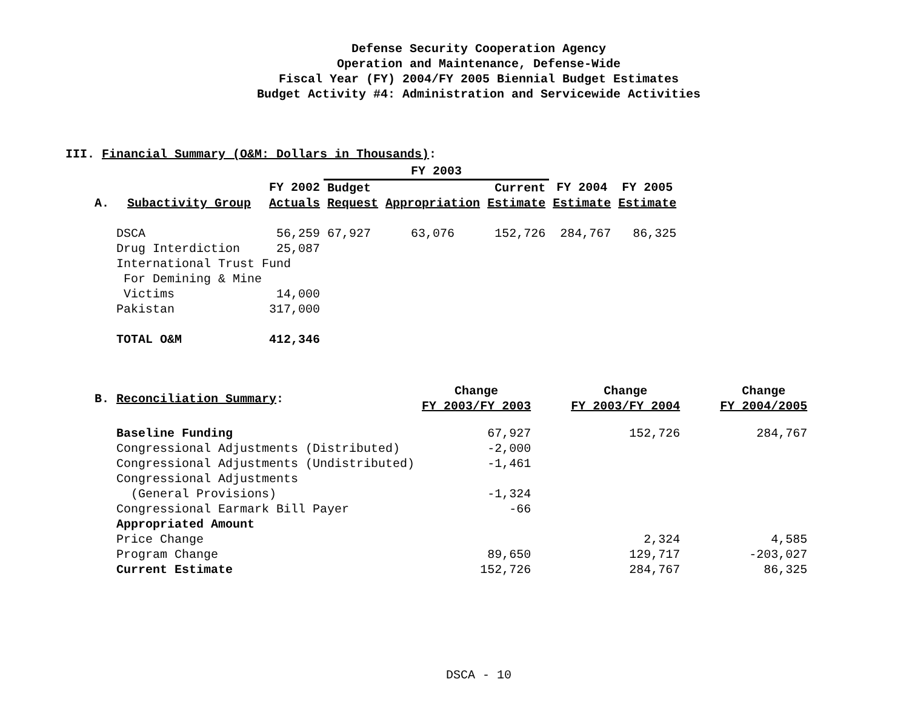Defense Security Cooperation Agency
Operation and Maintenance, Defense-Wide
Fiscal Year (FY) 2004/FY 2005 Biennial Budget Estimates
Budget Activity #4: Administration and Servicewide Activities
III. Financial Summary (O&M: Dollars in Thousands):
| | | | FY 2003 | | | | |
| --- | --- | --- | --- | --- | --- | --- | --- |
| | | FY 2002 | Budget | | Current | FY 2004 | FY 2005 |
| A. | Subactivity Group | Actuals | Request | Appropriation | Estimate | Estimate | Estimate |
| | DSCA | 56,259 | 67,927 | 63,076 | 152,726 | 284,767 | 86,325 |
| | Drug Interdiction | 25,087 | | | | | |
| | International Trust Fund | | | | | | |
| | For Demining & Mine | | | | | | |
| | Victims | 14,000 | | | | | |
| | Pakistan | 317,000 | | | | | |
| | TOTAL O&M | 412,346 | | | | | |
| B. | Reconciliation Summary : | Change FY 2003/FY 2003 | Change FY 2003/FY 2004 | Change FY 2004/2005 |
| --- | --- | --- | --- | --- |
| | Baseline Funding | 67,927 | 152,726 | 284,767 |
| | Congressional Adjustments (Distributed) | -2,000 | | |
| | Congressional Adjustments (Undistributed) | -1,461 | | |
| | Congressional Adjustments | | | |
| | (General Provisions) | -1,324 | | |
| | Congressional Earmark Bill Payer | -66 | | |
| | Appropriated Amount | | | |
| | Price Change | | 2,324 | 4,585 |
| | Program Change | 89,650 | 129,717 | -203,027 |
| | Current Estimate | 152,726 | 284,767 | 86,325 |
DSCA - 10